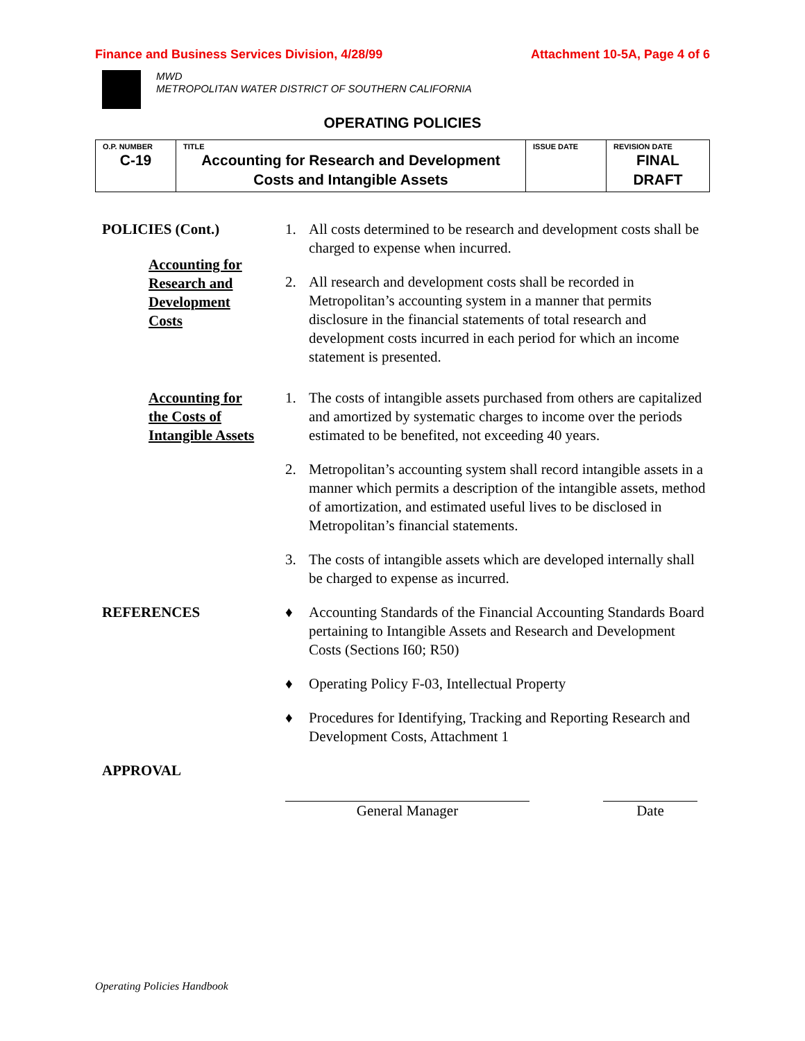Finance and Business Services Division, 4/28/99 Attachment 10-5A, Page 4 of 6
MWD
METROPOLITAN WATER DISTRICT OF SOUTHERN CALIFORNIA
OPERATING POLICIES
| O.P. NUMBER C-19 | TITLE Accounting for Research and Development Costs and Intangible Assets | ISSUE DATE | REVISION DATE FINAL DRAFT |
POLICIES (Cont.)
Accounting for
Research and
Development
Costs
1. All costs determined to be research and development costs shall be charged to expense when incurred.
2. All research and development costs shall be recorded in Metropolitan’s accounting system in a manner that permits disclosure in the financial statements of total research and development costs incurred in each period for which an income statement is presented.
Accounting for
the Costs of
Intangible Assets
1. The costs of intangible assets purchased from others are capitalized and amortized by systematic charges to income over the periods estimated to be benefited, not exceeding 40 years.
2. Metropolitan’s accounting system shall record intangible assets in a manner which permits a description of the intangible assets, method of amortization, and estimated useful lives to be disclosed in Metropolitan’s financial statements.
3. The costs of intangible assets which are developed internally shall be charged to expense as incurred.
REFERENCES ♦ Accounting Standards of the Financial Accounting Standards Board pertaining to Intangible Assets and Research and Development Costs (Sections I60; R50)
♦ Operating Policy F-03, Intellectual Property
♦ Procedures for Identifying, Tracking and Reporting Research and Development Costs, Attachment 1
APPROVAL
General Manager Date
Operating Policies Handbook